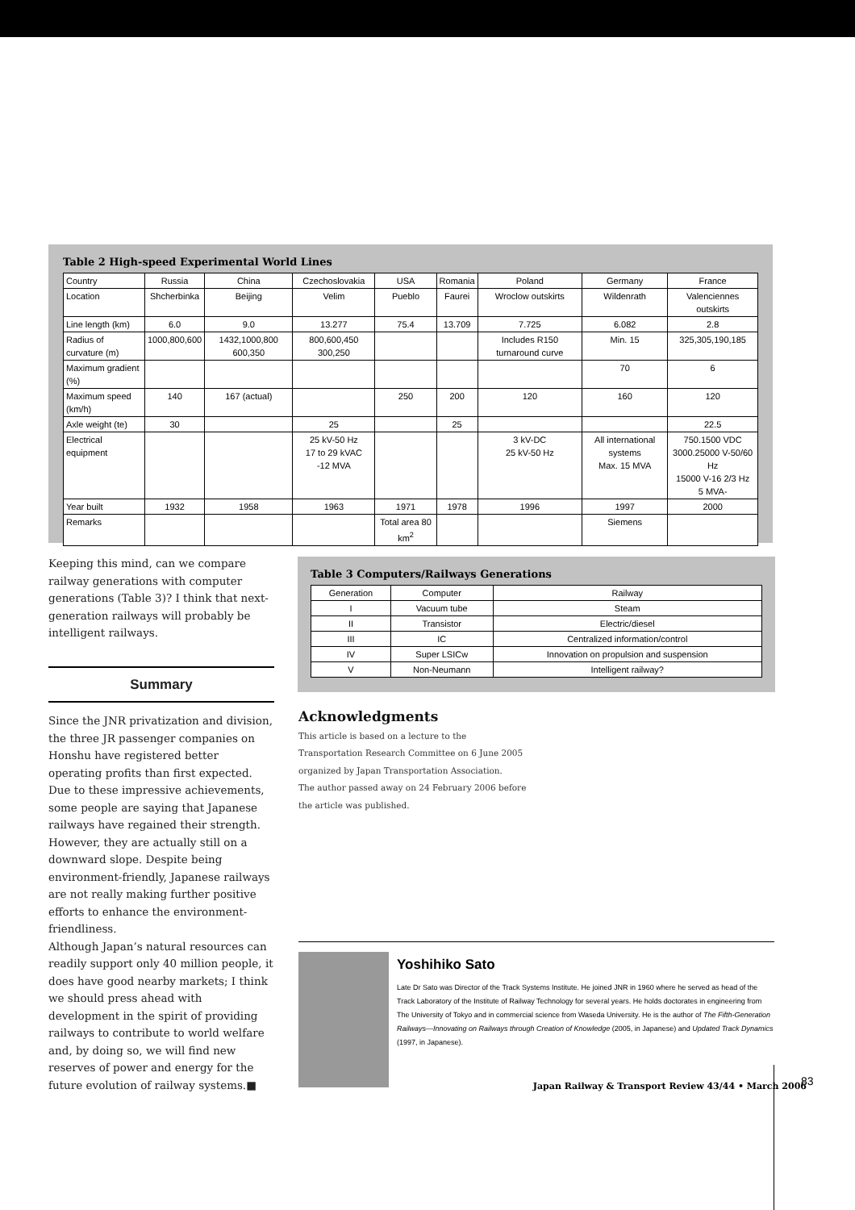Table 2 High-speed Experimental World Lines
| Country | Russia | China | Czechoslovakia | USA | Romania | Poland | Germany | France |
| Location | Shcherbinka | Beijing | Velim | Pueblo | Faurei | Wroclow outskirts | Wildenrath | Valenciennes outskirts |
| Line length (km) | 6.0 | 9.0 | 13.277 | 75.4 | 13.709 | 7.725 | 6.082 | 2.8 |
| Radius of curvature (m) | 1000,800,600 | 1432,1000,800 600,350 | 800,600,450 300,250 | | | Includes R150 turnaround curve | Min. 15 | 325,305,190,185 |
| Maximum gradient (%) | | | | | | | 70 | 6 |
| Maximum speed (km/h) | 140 | 167 (actual) | | 250 | 200 | 120 | 160 | 120 |
| Axle weight (te) | 30 | | 25 | | 25 | | | 22.5 |
| Electrical equipment | | | 25 kV-50 Hz 17 to 29 kVAC -12 MVA | | | 3 kV-DC 25 kV-50 Hz | All international systems Max. 15 MVA | 750.1500 VDC 3000.25000 V-50/60 Hz 15000 V-16 2/3 Hz 5 MVA- |
| Year built | 1932 | 1958 | 1963 | 1971 | 1978 | 1996 | 1997 | 2000 |
| Remarks | | | | Total area 80 km<sup>2</sup> | | | Siemens | |
Keeping this mind, can we compare railway generations with computer generations (Table 3)? I think that next-generation railways will probably be intelligent railways.
Summary
Since the JNR privatization and division, the three JR passenger companies on Honshu have registered better operating profits than first expected. Due to these impressive achievements, some people are saying that Japanese railways have regained their strength. However, they are actually still on a downward slope. Despite being environment-friendly, Japanese railways are not really making further positive efforts to enhance the environment-friendliness.
Although Japan’s natural resources can readily support only 40 million people, it does have good nearby markets; I think we should press ahead with development in the spirit of providing railways to contribute to world welfare and, by doing so, we will find new reserves of power and energy for the future evolution of railway systems.■
Table 3 Computers/Railways Generations
| Generation | Computer | Railway |
| I | Vacuum tube | Steam |
| II | Transistor | Electric/diesel |
| III | IC | Centralized information/control |
| IV | Super LSICw | Innovation on propulsion and suspension |
| V | Non-Neumann | Intelligent railway? |
Acknowledgments
This article is based on a lecture to the Transportation Research Committee on 6 June 2005 organized by Japan Transportation Association.
The author passed away on 24 February 2006 before the article was published.
Yoshihiko Sato
Late Dr Sato was Director of the Track Systems Institute. He joined JNR in 1960 where he served as head of the Track Laboratory of the Institute of Railway Technology for several years. He holds doctorates in engineering from The University of Tokyo and in commercial science from Waseda University. He is the author of The Fifth-Generation Railways—Innovating on Railways through Creation of Knowledge (2005, in Japanese) and Updated Track Dynamics (1997, in Japanese).
Japan Railway & Transport Review 43/44 • March 2006 83